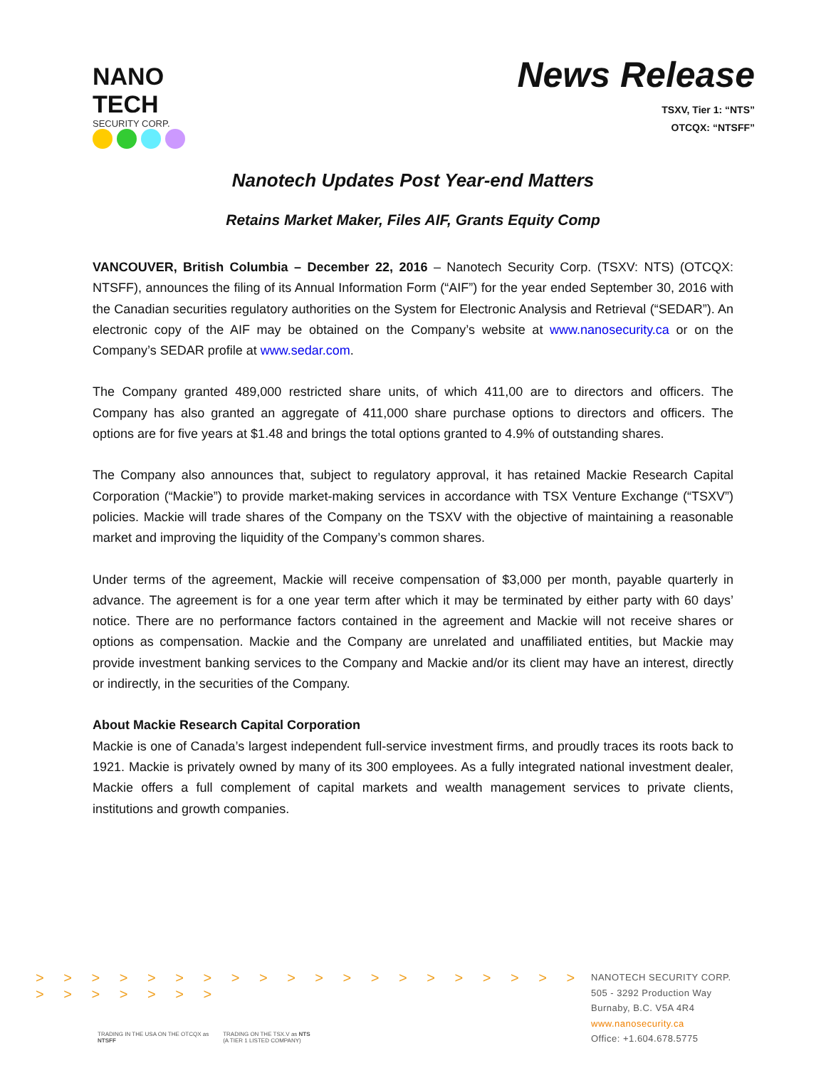NANO TECH
SECURITY CORP.
News Release
TSXV, Tier 1: “NTS”
OTCQX: “NTSFF”
Nanotech Updates Post Year-end Matters
Retains Market Maker, Files AIF, Grants Equity Comp
VANCOUVER, British Columbia – December 22, 2016 – Nanotech Security Corp. (TSXV: NTS) (OTCQX: NTSFF), announces the filing of its Annual Information Form (“AIF”) for the year ended September 30, 2016 with the Canadian securities regulatory authorities on the System for Electronic Analysis and Retrieval (“SEDAR”). An electronic copy of the AIF may be obtained on the Company’s website at www.nanosecurity.ca or on the Company’s SEDAR profile at www.sedar.com.
The Company granted 489,000 restricted share units, of which 411,00 are to directors and officers. The Company has also granted an aggregate of 411,000 share purchase options to directors and officers. The options are for five years at $1.48 and brings the total options granted to 4.9% of outstanding shares.
The Company also announces that, subject to regulatory approval, it has retained Mackie Research Capital Corporation (“Mackie”) to provide market-making services in accordance with TSX Venture Exchange (“TSXV”) policies. Mackie will trade shares of the Company on the TSXV with the objective of maintaining a reasonable market and improving the liquidity of the Company’s common shares.
Under terms of the agreement, Mackie will receive compensation of $3,000 per month, payable quarterly in advance. The agreement is for a one year term after which it may be terminated by either party with 60 days’ notice. There are no performance factors contained in the agreement and Mackie will not receive shares or options as compensation. Mackie and the Company are unrelated and unaffiliated entities, but Mackie may provide investment banking services to the Company and Mackie and/or its client may have an interest, directly or indirectly, in the securities of the Company.
About Mackie Research Capital Corporation
Mackie is one of Canada’s largest independent full-service investment firms, and proudly traces its roots back to 1921. Mackie is privately owned by many of its 300 employees. As a fully integrated national investment dealer, Mackie offers a full complement of capital markets and wealth management services to private clients, institutions and growth companies.
> > > > > > > > > > > > > > > > > > > > > > > > > > >
TRADING IN THE USA ON THE OTCQX as
NTSFF
TRADING ON THE TSX.V as NTS
(A TIER 1 LISTED COMPANY)
NANOTECH SECURITY CORP.
505 - 3292 Production Way
Burnaby, B.C. V5A 4R4
www.nanosecurity.ca
Office: +1.604.678.5775